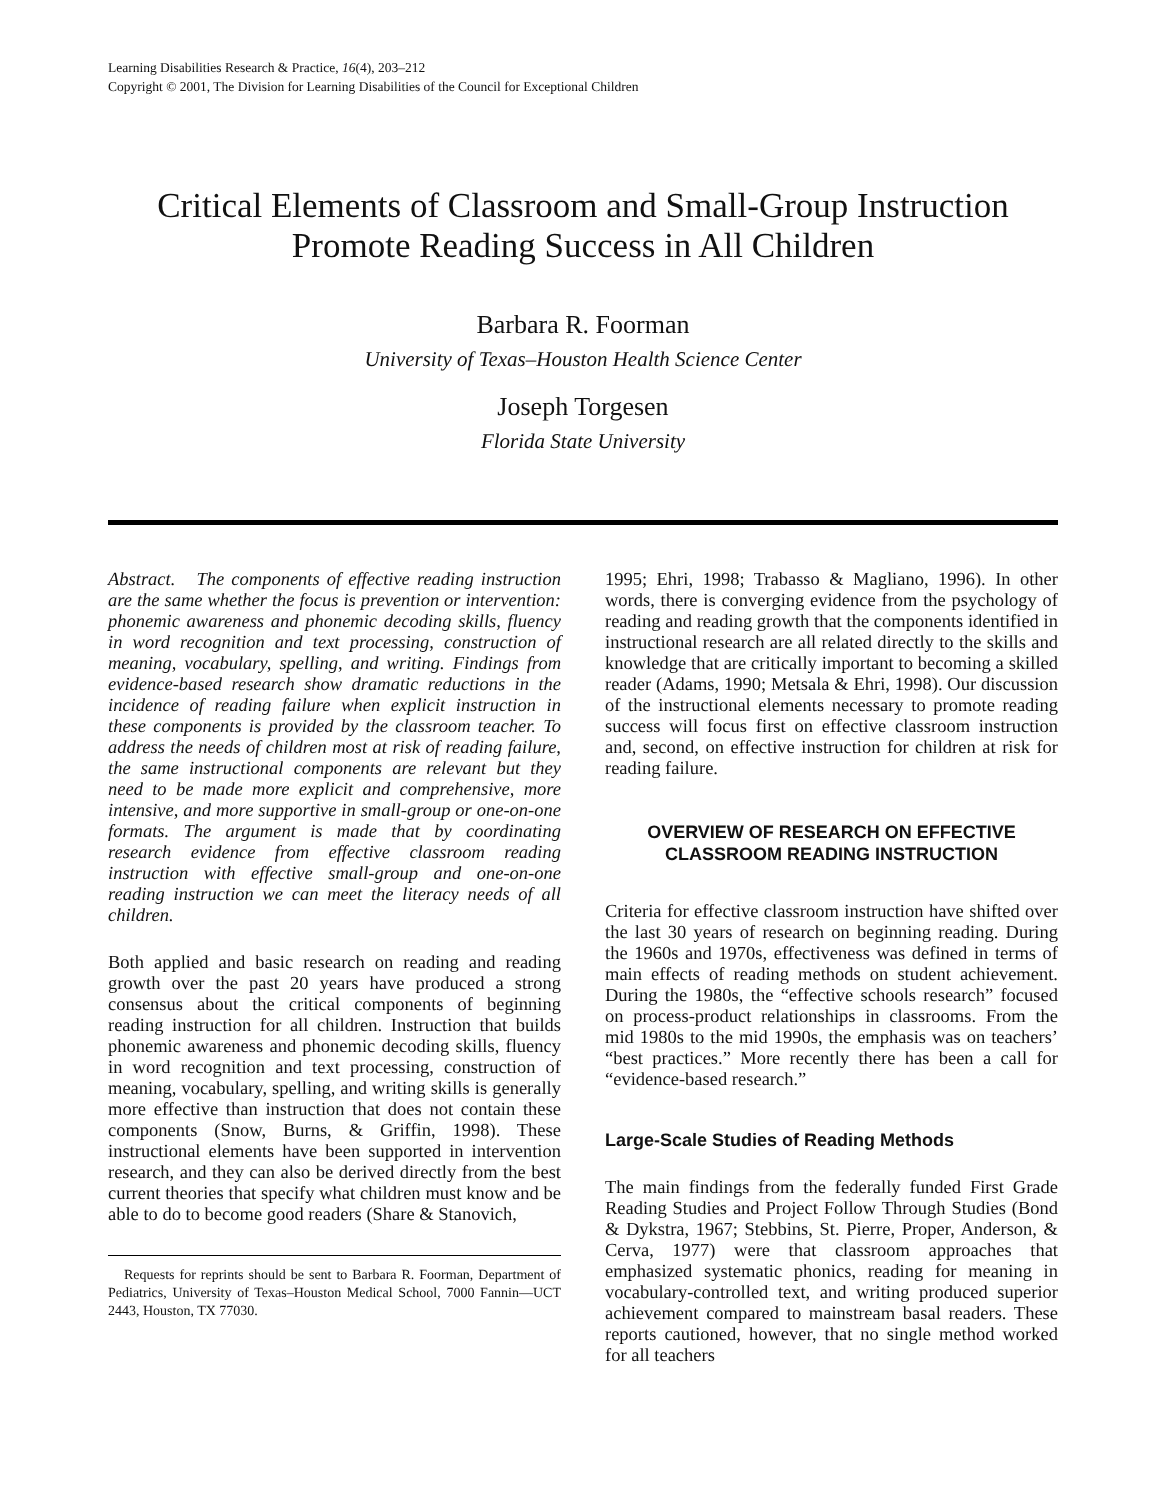Learning Disabilities Research & Practice, 16(4), 203–212
Copyright © 2001, The Division for Learning Disabilities of the Council for Exceptional Children
Critical Elements of Classroom and Small-Group Instruction
Promote Reading Success in All Children
Barbara R. Foorman
University of Texas–Houston Health Science Center
Joseph Torgesen
Florida State University
Abstract. The components of effective reading instruction are the same whether the focus is prevention or intervention: phonemic awareness and phonemic decoding skills, fluency in word recognition and text processing, construction of meaning, vocabulary, spelling, and writing. Findings from evidence-based research show dramatic reductions in the incidence of reading failure when explicit instruction in these components is provided by the classroom teacher. To address the needs of children most at risk of reading failure, the same instructional components are relevant but they need to be made more explicit and comprehensive, more intensive, and more supportive in small-group or one-on-one formats. The argument is made that by coordinating research evidence from effective classroom reading instruction with effective small-group and one-on-one reading instruction we can meet the literacy needs of all children.
Both applied and basic research on reading and reading growth over the past 20 years have produced a strong consensus about the critical components of beginning reading instruction for all children. Instruction that builds phonemic awareness and phonemic decoding skills, fluency in word recognition and text processing, construction of meaning, vocabulary, spelling, and writing skills is generally more effective than instruction that does not contain these components (Snow, Burns, & Griffin, 1998). These instructional elements have been supported in intervention research, and they can also be derived directly from the best current theories that specify what children must know and be able to do to become good readers (Share & Stanovich,
Requests for reprints should be sent to Barbara R. Foorman, Department of Pediatrics, University of Texas–Houston Medical School, 7000 Fannin—UCT 2443, Houston, TX 77030.
1995; Ehri, 1998; Trabasso & Magliano, 1996). In other words, there is converging evidence from the psychology of reading and reading growth that the components identified in instructional research are all related directly to the skills and knowledge that are critically important to becoming a skilled reader (Adams, 1990; Metsala & Ehri, 1998). Our discussion of the instructional elements necessary to promote reading success will focus first on effective classroom instruction and, second, on effective instruction for children at risk for reading failure.
OVERVIEW OF RESEARCH ON EFFECTIVE
CLASSROOM READING INSTRUCTION
Criteria for effective classroom instruction have shifted over the last 30 years of research on beginning reading. During the 1960s and 1970s, effectiveness was defined in terms of main effects of reading methods on student achievement. During the 1980s, the “effective schools research” focused on process-product relationships in classrooms. From the mid 1980s to the mid 1990s, the emphasis was on teachers’ “best practices.” More recently there has been a call for “evidence-based research.”
Large-Scale Studies of Reading Methods
The main findings from the federally funded First Grade Reading Studies and Project Follow Through Studies (Bond & Dykstra, 1967; Stebbins, St. Pierre, Proper, Anderson, & Cerva, 1977) were that classroom approaches that emphasized systematic phonics, reading for meaning in vocabulary-controlled text, and writing produced superior achievement compared to mainstream basal readers. These reports cautioned, however, that no single method worked for all teachers